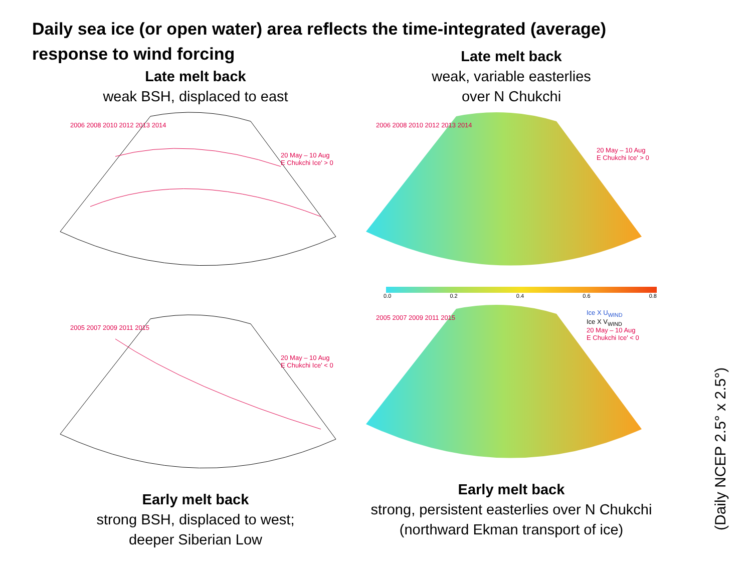Daily sea ice (or open water) area reflects the time-integrated (average) response to wind forcing
Late melt back
weak BSH, displaced to east
2006 2008 2010 2012 2013 2014
20 May – 10 Aug
E Chukchi Ice' > 0
Late melt back
weak, variable easterlies
over N Chukchi
2006 2008 2010 2012 2013 2014
20 May – 10 Aug
E Chukchi Ice' > 0
0.0 0.2 0.4 0.6 0.8
2005 2007 2009 2011 2015
20 May – 10 Aug
E Chukchi Ice' < 0
Early melt back
strong BSH, displaced to west;
deeper Siberian Low
2005 2007 2009 2011 2015
Ice X U<sub>WIND</sub>
Ice X V<sub>WIND</sub>
20 May – 10 Aug
E Chukchi Ice' < 0
Early melt back
strong, persistent easterlies over N Chukchi
(northward Ekman transport of ice)
(Daily NCEP 2.5° x 2.5°)